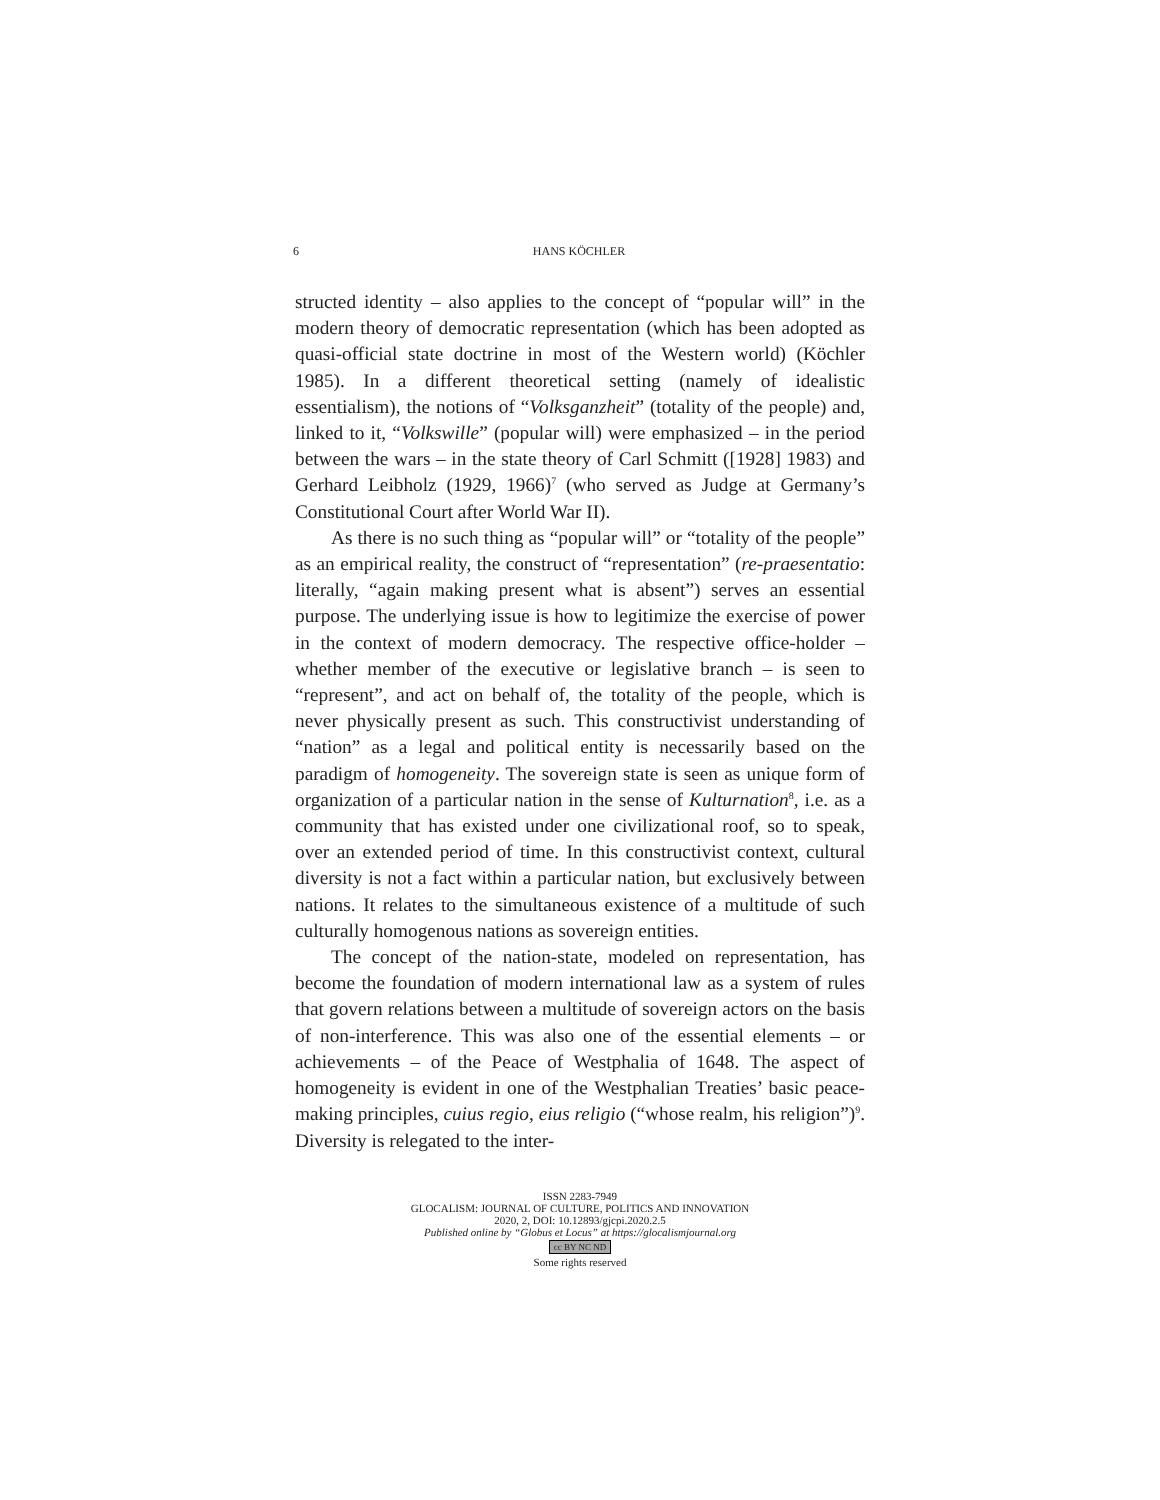6 HANS KÖCHLER
structed identity – also applies to the concept of “popular will” in the modern theory of democratic representation (which has been adopted as quasi-official state doctrine in most of the Western world) (Köchler 1985). In a different theoretical setting (namely of idealistic essentialism), the notions of “Volksganzheit” (totality of the people) and, linked to it, “Volkswille” (popular will) were emphasized – in the period between the wars – in the state theory of Carl Schmitt ([1928] 1983) and Gerhard Leibholz (1929, 1966)<sup>7</sup> (who served as Judge at Germany’s Constitutional Court after World War II).
As there is no such thing as “popular will” or “totality of the people” as an empirical reality, the construct of “representation” (re-praesentatio: literally, “again making present what is absent”) serves an essential purpose. The underlying issue is how to legitimize the exercise of power in the context of modern democracy. The respective office-holder – whether member of the executive or legislative branch – is seen to “represent”, and act on behalf of, the totality of the people, which is never physically present as such. This constructivist understanding of “nation” as a legal and political entity is necessarily based on the paradigm of homogeneity. The sovereign state is seen as unique form of organization of a particular nation in the sense of Kulturnation<sup>8</sup>, i.e. as a community that has existed under one civilizational roof, so to speak, over an extended period of time. In this constructivist context, cultural diversity is not a fact within a particular nation, but exclusively between nations. It relates to the simultaneous existence of a multitude of such culturally homogenous nations as sovereign entities.
The concept of the nation-state, modeled on representation, has become the foundation of modern international law as a system of rules that govern relations between a multitude of sovereign actors on the basis of non-interference. This was also one of the essential elements – or achievements – of the Peace of Westphalia of 1648. The aspect of homogeneity is evident in one of the Westphalian Treaties’ basic peace-making principles, cuius regio, eius religio (“whose realm, his religion”)<sup>9</sup>. Diversity is relegated to the inter-
ISSN 2283-7949
GLOCALISM: JOURNAL OF CULTURE, POLITICS AND INNOVATION
2020, 2, DOI: 10.12893/gjcpi.2020.2.5
Published online by “Globus et Locus” at https://glocalismjournal.org
cc BY NC ND
Some rights reserved